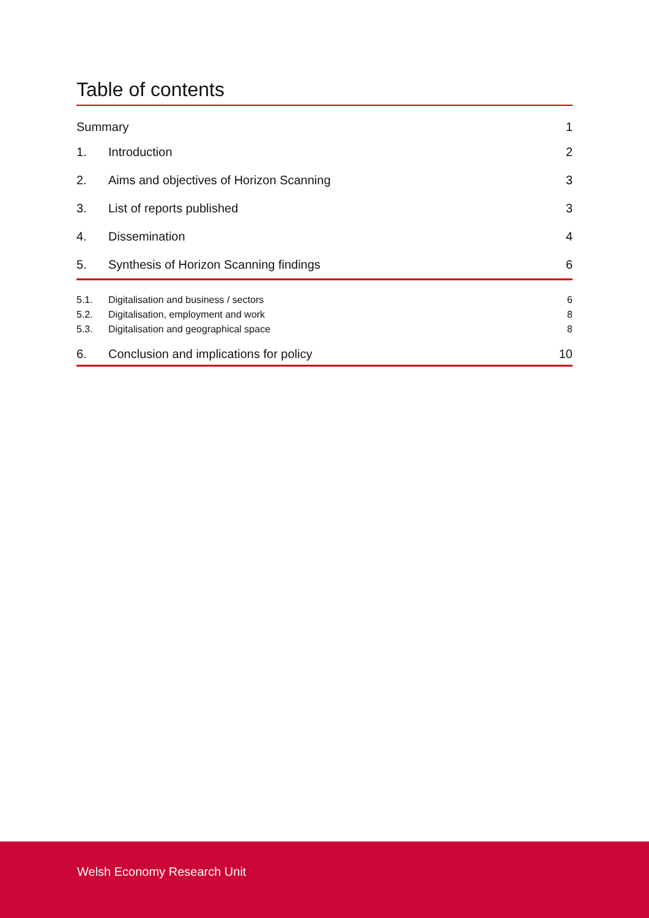Table of contents
Summary 1
1. Introduction 2
2. Aims and objectives of Horizon Scanning 3
3. List of reports published 3
4. Dissemination 4
5. Synthesis of Horizon Scanning findings 6
5.1. Digitalisation and business / sectors 6
5.2. Digitalisation, employment and work 8
5.3. Digitalisation and geographical space 8
6. Conclusion and implications for policy 10
Welsh Economy Research Unit